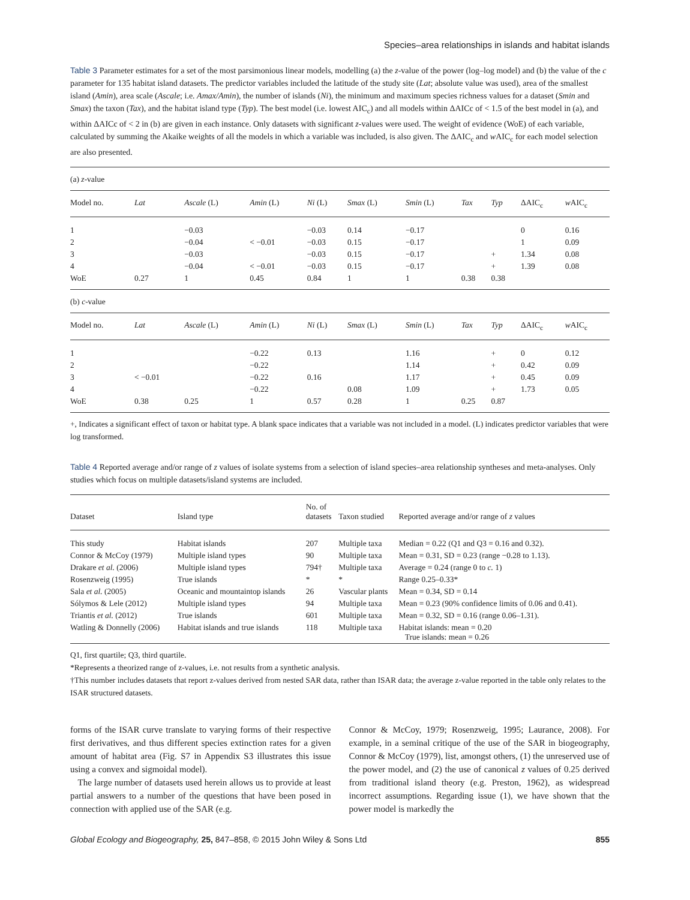Species–area relationships in islands and habitat islands
Table 3 Parameter estimates for a set of the most parsimonious linear models, modelling (a) the z-value of the power (log–log model) and (b) the value of the c parameter for 135 habitat island datasets. The predictor variables included the latitude of the study site (Lat; absolute value was used), area of the smallest island (Amin), area scale (Ascale; i.e. Amax/Amin), the number of islands (Ni), the minimum and maximum species richness values for a dataset (Smin and Smax) the taxon (Tax), and the habitat island type (Typ). The best model (i.e. lowest AIC<sub>c</sub>) and all models within ΔAICc of < 1.5 of the best model in (a), and within ΔAICc of < 2 in (b) are given in each instance. Only datasets with significant z-values were used. The weight of evidence (WoE) of each variable, calculated by summing the Akaike weights of all the models in which a variable was included, is also given. The ΔAIC<sub>c</sub> and w AIC<sub>c</sub> for each model selection are also presented.
| (a) z -value | | | | | | | | | | |
| Model no. | Lat | Ascale (L) | Amin (L) | Ni (L) | Smax (L) | Smin (L) | Tax | Typ | ΔAIC<sub>c</sub> | w AIC<sub>c</sub> |
| 1 | | −0.03 | | −0.03 | 0.14 | −0.17 | | | 0 | 0.16 |
| 2 | | −0.04 | < −0.01 | −0.03 | 0.15 | −0.17 | | | 1 | 0.09 |
| 3 | | −0.03 | | −0.03 | 0.15 | −0.17 | | + | 1.34 | 0.08 |
| 4 | | −0.04 | < −0.01 | −0.03 | 0.15 | −0.17 | | + | 1.39 | 0.08 |
| WoE | 0.27 | 1 | 0.45 | 0.84 | 1 | 1 | 0.38 | 0.38 | | |
| (b) c -value | | | | | | | | | | |
| Model no. | Lat | Ascale (L) | Amin (L) | Ni (L) | Smax (L) | Smin (L) | Tax | Typ | ΔAIC<sub>c</sub> | w AIC<sub>c</sub> |
| 1 | | | −0.22 | 0.13 | | 1.16 | | + | 0 | 0.12 |
| 2 | | | −0.22 | | | 1.14 | | + | 0.42 | 0.09 |
| 3 | < −0.01 | | −0.22 | 0.16 | | 1.17 | | + | 0.45 | 0.09 |
| 4 | | | −0.22 | | 0.08 | 1.09 | | + | 1.73 | 0.05 |
| WoE | 0.38 | 0.25 | 1 | 0.57 | 0.28 | 1 | 0.25 | 0.87 | | |
+, Indicates a significant effect of taxon or habitat type. A blank space indicates that a variable was not included in a model. (L) indicates predictor variables that were log transformed.
Table 4 Reported average and/or range of z values of isolate systems from a selection of island species–area relationship syntheses and meta-analyses. Only studies which focus on multiple datasets/island systems are included.
| Dataset | Island type | No. of datasets | Taxon studied | Reported average and/or range of z values |
| --- | --- | --- | --- | --- |
| This study | Habitat islands | 207 | Multiple taxa | Median = 0.22 (Q1 and Q3 = 0.16 and 0.32). |
| Connor & McCoy (1979) | Multiple island types | 90 | Multiple taxa | Mean = 0.31, SD = 0.23 (range −0.28 to 1.13). |
| Drakare et al. (2006) | Multiple island types | 794† | Multiple taxa | Average = 0.24 (range 0 to c. 1) |
| Rosenzweig (1995) | True islands | * | * | Range 0.25–0.33* |
| Sala et al. (2005) | Oceanic and mountaintop islands | 26 | Vascular plants | Mean = 0.34, SD = 0.14 |
| Sólymos & Lele (2012) | Multiple island types | 94 | Multiple taxa | Mean = 0.23 (90% confidence limits of 0.06 and 0.41). |
| Triantis et al. (2012) | True islands | 601 | Multiple taxa | Mean = 0.32, SD = 0.16 (range 0.06–1.31). |
| Watling & Donnelly (2006) | Habitat islands and true islands | 118 | Multiple taxa | Habitat islands: mean = 0.20 True islands: mean = 0.26 |
Q1, first quartile; Q3, third quartile.
*Represents a theorized range of z-values, i.e. not results from a synthetic analysis.
†This number includes datasets that report z-values derived from nested SAR data, rather than ISAR data; the average z-value reported in the table only relates to the ISAR structured datasets.
forms of the ISAR curve translate to varying forms of their respective first derivatives, and thus different species extinction rates for a given amount of habitat area (Fig. S7 in Appendix S3 illustrates this issue using a convex and sigmoidal model).
The large number of datasets used herein allows us to provide at least partial answers to a number of the questions that have been posed in connection with applied use of the SAR (e.g.
Connor & McCoy, 1979; Rosenzweig, 1995; Laurance, 2008). For example, in a seminal critique of the use of the SAR in biogeography, Connor & McCoy (1979), list, amongst others, (1) the unreserved use of the power model, and (2) the use of canonical z values of 0.25 derived from traditional island theory (e.g. Preston, 1962), as widespread incorrect assumptions. Regarding issue (1), we have shown that the power model is markedly the
Global Ecology and Biogeography, 25, 847–858, © 2015 John Wiley & Sons Ltd 855